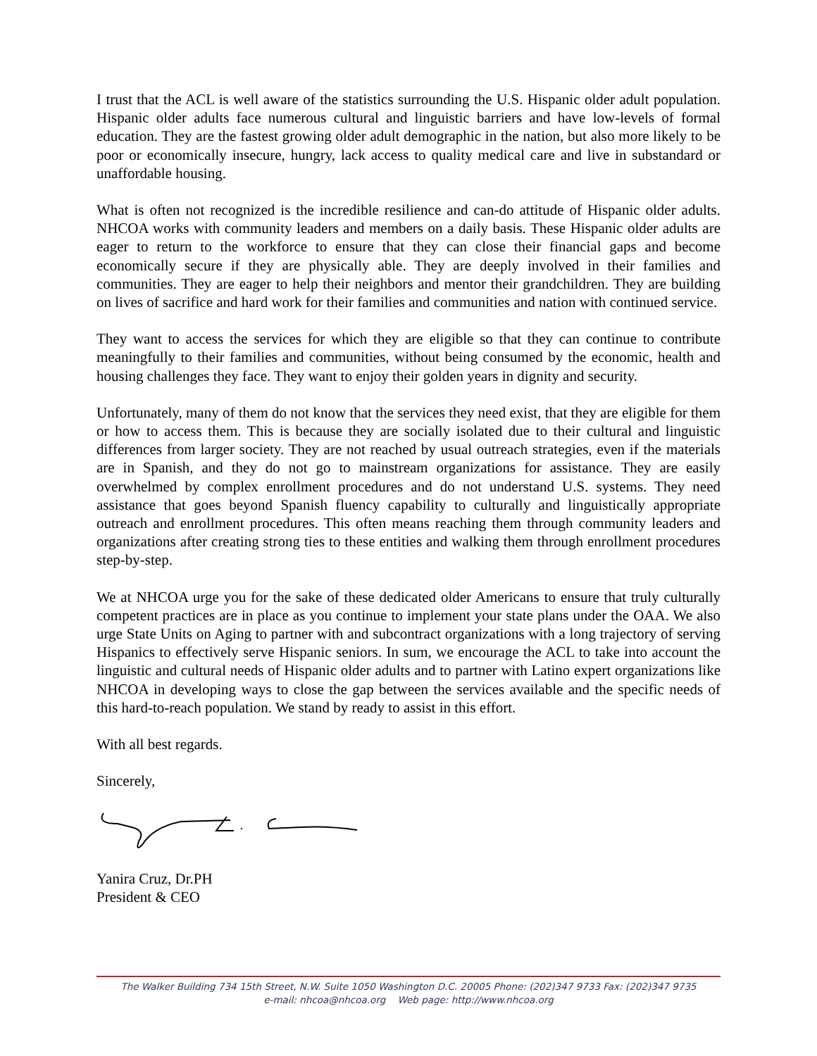I trust that the ACL is well aware of the statistics surrounding the U.S. Hispanic older adult population. Hispanic older adults face numerous cultural and linguistic barriers and have low-levels of formal education. They are the fastest growing older adult demographic in the nation, but also more likely to be poor or economically insecure, hungry, lack access to quality medical care and live in substandard or unaffordable housing.
What is often not recognized is the incredible resilience and can-do attitude of Hispanic older adults. NHCOA works with community leaders and members on a daily basis. These Hispanic older adults are eager to return to the workforce to ensure that they can close their financial gaps and become economically secure if they are physically able. They are deeply involved in their families and communities. They are eager to help their neighbors and mentor their grandchildren. They are building on lives of sacrifice and hard work for their families and communities and nation with continued service.
They want to access the services for which they are eligible so that they can continue to contribute meaningfully to their families and communities, without being consumed by the economic, health and housing challenges they face. They want to enjoy their golden years in dignity and security.
Unfortunately, many of them do not know that the services they need exist, that they are eligible for them or how to access them. This is because they are socially isolated due to their cultural and linguistic differences from larger society. They are not reached by usual outreach strategies, even if the materials are in Spanish, and they do not go to mainstream organizations for assistance. They are easily overwhelmed by complex enrollment procedures and do not understand U.S. systems. They need assistance that goes beyond Spanish fluency capability to culturally and linguistically appropriate outreach and enrollment procedures. This often means reaching them through community leaders and organizations after creating strong ties to these entities and walking them through enrollment procedures step-by-step.
We at NHCOA urge you for the sake of these dedicated older Americans to ensure that truly culturally competent practices are in place as you continue to implement your state plans under the OAA. We also urge State Units on Aging to partner with and subcontract organizations with a long trajectory of serving Hispanics to effectively serve Hispanic seniors. In sum, we encourage the ACL to take into account the linguistic and cultural needs of Hispanic older adults and to partner with Latino expert organizations like NHCOA in developing ways to close the gap between the services available and the specific needs of this hard-to-reach population. We stand by ready to assist in this effort.
With all best regards.
Sincerely,
Yanira Cruz, Dr.PH
President & CEO
The Walker Building 734 15th Street, N.W. Suite 1050 Washington D.C. 20005 Phone: (202)347 9733 Fax: (202)347 9735
e-mail: nhcoa@nhcoa.org Web page: http://www.nhcoa.org